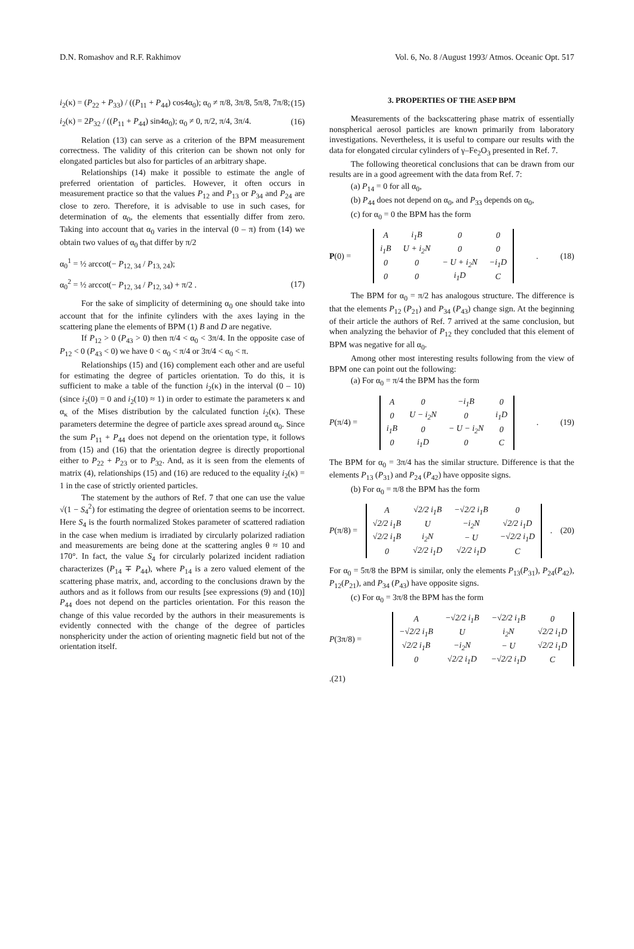D.N. Romashov and R.F. Rakhimov Vol. 6, No. 8 /August 1993/ Atmos. Oceanic Opt. 517
i<sub>2</sub>(κ) = (P<sub>22</sub> + P<sub>33</sub>) / ((P<sub>11</sub> + P<sub>44</sub>) cos4α<sub>0</sub>); α<sub>0</sub> ≠ π/8, 3π/8, 5π/8, 7π/8; (15)
i<sub>2</sub>(κ) = 2P<sub>32</sub> / ((P<sub>11</sub> + P<sub>44</sub>) sin4α<sub>0</sub>); α<sub>0</sub> ≠ 0, π/2, π/4, 3π/4. (16)
Relation (13) can serve as a criterion of the BPM measurement correctness. The validity of this criterion can be shown not only for elongated particles but also for particles of an arbitrary shape.
Relationships (14) make it possible to estimate the angle of preferred orientation of particles. However, it often occurs in measurement practice so that the values P<sub>12</sub> and P<sub>13</sub> or P<sub>34</sub> and P<sub>24</sub> are close to zero. Therefore, it is advisable to use in such cases, for determination of α<sub>0</sub>, the elements that essentially differ from zero. Taking into account that α<sub>0</sub> varies in the interval (0 – π) from (14) we obtain two values of α<sub>0</sub> that differ by π/2
α<sub>0</sub><sup>1</sup> = ½ arccot(− P<sub>12, 34</sub> / P<sub>13, 24</sub>);
α<sub>0</sub><sup>2</sup> = ½ arccot(− P<sub>12, 34</sub> / P<sub>12, 34</sub>) + π/2 . (17)
For the sake of simplicity of determining α<sub>0</sub> one should take into account that for the infinite cylinders with the axes laying in the scattering plane the elements of BPM (1) B and D are negative.
If P<sub>12</sub> > 0 (P<sub>43</sub> > 0) then π/4 < α<sub>0</sub> < 3π/4. In the opposite case of P<sub>12</sub> < 0 (P<sub>43</sub> < 0) we have 0 < α<sub>0</sub> < π/4 or 3π/4 < α<sub>0</sub> < π.
Relationships (15) and (16) complement each other and are useful for estimating the degree of particles orientation. To do this, it is sufficient to make a table of the function i<sub>2</sub>(κ) in the interval (0 – 10) (since i<sub>2</sub>(0) = 0 and i<sub>2</sub>(10) ≈ 1) in order to estimate the parameters κ and α<sub>κ</sub> of the Mises distribution by the calculated function i<sub>2</sub>(κ). These parameters determine the degree of particle axes spread around α<sub>0</sub>. Since the sum P<sub>11</sub> + P<sub>44</sub> does not depend on the orientation type, it follows from (15) and (16) that the orientation degree is directly proportional either to P<sub>22</sub> + P<sub>23</sub> or to P<sub>32</sub>. And, as it is seen from the elements of matrix (4), relationships (15) and (16) are reduced to the equality i<sub>2</sub>(κ) = 1 in the case of strictly oriented particles.
The statement by the authors of Ref. 7 that one can use the value √(1 − S<sub>4</sub><sup>2</sup>) for estimating the degree of orientation seems to be incorrect. Here S<sub>4</sub> is the fourth normalized Stokes parameter of scattered radiation in the case when medium is irradiated by circularly polarized radiation and measurements are being done at the scattering angles θ ≈ 10 and 170°. In fact, the value S<sub>4</sub> for circularly polarized incident radiation characterizes (P<sub>14</sub> ∓ P<sub>44</sub>), where P<sub>14</sub> is a zero valued element of the scattering phase matrix, and, according to the conclusions drawn by the authors and as it follows from our results [see expressions (9) and (10)] P<sub>44</sub> does not depend on the particles orientation. For this reason the change of this value recorded by the authors in their measurements is evidently connected with the change of the degree of particles nonsphericity under the action of orienting magnetic field but not of the orientation itself.
3. PROPERTIES OF THE ASEP BPM
Measurements of the backscattering phase matrix of essentially nonspherical aerosol particles are known primarily from laboratory investigations. Nevertheless, it is useful to compare our results with the data for elongated circular cylinders of γ–Fe<sub>2</sub>O<sub>3</sub> presented in Ref. 7.
The following theoretical conclusions that can be drawn from our results are in a good agreement with the data from Ref. 7:
(a) P<sub>14</sub> = 0 for all α<sub>0</sub>,
(b) P<sub>44</sub> does not depend on α<sub>0</sub>, and P<sub>33</sub> depends on α<sub>0</sub>,
(c) for α<sub>0</sub> = 0 the BPM has the form
P(0) =
| A | i<sub>1</sub>B | 0 | 0 |
| i<sub>1</sub>B | U + i<sub>2</sub>N | 0 | 0 |
| 0 | 0 | − U + i<sub>2</sub>N | −i<sub>1</sub>D |
| 0 | 0 | i<sub>1</sub>D | C |
. (18)
The BPM for α<sub>0</sub> = π/2 has analogous structure. The difference is that the elements P<sub>12</sub> (P<sub>21</sub>) and P<sub>34</sub> (P<sub>43</sub>) change sign. At the beginning of their article the authors of Ref. 7 arrived at the same conclusion, but when analyzing the behavior of P<sub>12</sub> they concluded that this element of BPM was negative for all α<sub>0</sub>.
Among other most interesting results following from the view of BPM one can point out the following:
(a) For α<sub>0</sub> = π/4 the BPM has the form
P(π/4) =
| A | 0 | −i<sub>1</sub>B | 0 |
| 0 | U − i<sub>2</sub>N | 0 | i<sub>1</sub>D |
| i<sub>1</sub>B | 0 | − U − i<sub>2</sub>N | 0 |
| 0 | i<sub>1</sub>D | 0 | C |
. (19)
The BPM for α<sub>0</sub> = 3π/4 has the similar structure. Difference is that the elements P<sub>13</sub> (P<sub>31</sub>) and P<sub>24</sub> (P<sub>42</sub>) have opposite signs.
(b) For α<sub>0</sub> = π/8 the BPM has the form
P(π/8) =
| A | √2/2 i<sub>1</sub>B | −√2/2 i<sub>1</sub>B | 0 |
| √2/2 i<sub>1</sub>B | U | −i<sub>2</sub>N | √2/2 i<sub>1</sub>D |
| √2/2 i<sub>1</sub>B | i<sub>2</sub>N | − U | −√2/2 i<sub>1</sub>D |
| 0 | √2/2 i<sub>1</sub>D | √2/2 i<sub>1</sub>D | C |
. (20)
For α<sub>0</sub> = 5π/8 the BPM is similar, only the elements P<sub>13</sub>(P<sub>31</sub>), P<sub>24</sub>(P<sub>42</sub>), P<sub>12</sub>(P<sub>21</sub>), and P<sub>34</sub> (P<sub>43</sub>) have opposite signs.
(c) For α<sub>0</sub> = 3π/8 the BPM has the form
P(3π/8) =
| A | −√2/2 i<sub>1</sub>B | −√2/2 i<sub>1</sub>B | 0 |
| −√2/2 i<sub>1</sub>B | U | i<sub>2</sub>N | √2/2 i<sub>1</sub>D |
| √2/2 i<sub>1</sub>B | −i<sub>2</sub>N | − U | √2/2 i<sub>1</sub>D |
| 0 | √2/2 i<sub>1</sub>D | −√2/2 i<sub>1</sub>D | C |
.(21)